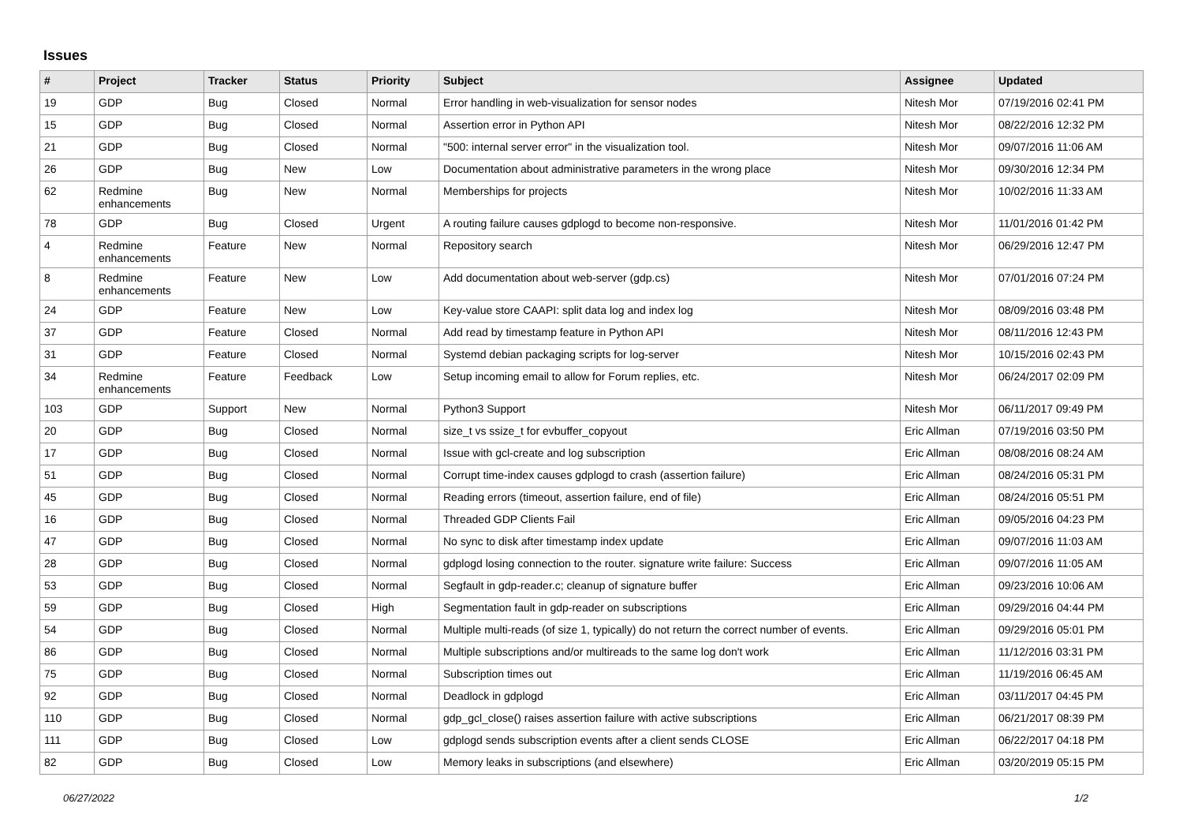Issues
| # | Project | Tracker | Status | Priority | Subject | Assignee | Updated |
| --- | --- | --- | --- | --- | --- | --- | --- |
| 19 | GDP | Bug | Closed | Normal | Error handling in web-visualization for sensor nodes | Nitesh Mor | 07/19/2016 02:41 PM |
| 15 | GDP | Bug | Closed | Normal | Assertion error in Python API | Nitesh Mor | 08/22/2016 12:32 PM |
| 21 | GDP | Bug | Closed | Normal | "500: internal server error" in the visualization tool. | Nitesh Mor | 09/07/2016 11:06 AM |
| 26 | GDP | Bug | New | Low | Documentation about administrative parameters in the wrong place | Nitesh Mor | 09/30/2016 12:34 PM |
| 62 | Redmine enhancements | Bug | New | Normal | Memberships for projects | Nitesh Mor | 10/02/2016 11:33 AM |
| 78 | GDP | Bug | Closed | Urgent | A routing failure causes gdplogd to become non-responsive. | Nitesh Mor | 11/01/2016 01:42 PM |
| 4 | Redmine enhancements | Feature | New | Normal | Repository search | Nitesh Mor | 06/29/2016 12:47 PM |
| 8 | Redmine enhancements | Feature | New | Low | Add documentation about web-server (gdp.cs) | Nitesh Mor | 07/01/2016 07:24 PM |
| 24 | GDP | Feature | New | Low | Key-value store CAAPI: split data log and index log | Nitesh Mor | 08/09/2016 03:48 PM |
| 37 | GDP | Feature | Closed | Normal | Add read by timestamp feature in Python API | Nitesh Mor | 08/11/2016 12:43 PM |
| 31 | GDP | Feature | Closed | Normal | Systemd debian packaging scripts for log-server | Nitesh Mor | 10/15/2016 02:43 PM |
| 34 | Redmine enhancements | Feature | Feedback | Low | Setup incoming email to allow for Forum replies, etc. | Nitesh Mor | 06/24/2017 02:09 PM |
| 103 | GDP | Support | New | Normal | Python3 Support | Nitesh Mor | 06/11/2017 09:49 PM |
| 20 | GDP | Bug | Closed | Normal | size_t vs ssize_t for evbuffer_copyout | Eric Allman | 07/19/2016 03:50 PM |
| 17 | GDP | Bug | Closed | Normal | Issue with gcl-create and log subscription | Eric Allman | 08/08/2016 08:24 AM |
| 51 | GDP | Bug | Closed | Normal | Corrupt time-index causes gdplogd to crash (assertion failure) | Eric Allman | 08/24/2016 05:31 PM |
| 45 | GDP | Bug | Closed | Normal | Reading errors (timeout, assertion failure, end of file) | Eric Allman | 08/24/2016 05:51 PM |
| 16 | GDP | Bug | Closed | Normal | Threaded GDP Clients Fail | Eric Allman | 09/05/2016 04:23 PM |
| 47 | GDP | Bug | Closed | Normal | No sync to disk after timestamp index update | Eric Allman | 09/07/2016 11:03 AM |
| 28 | GDP | Bug | Closed | Normal | gdplogd losing connection to the router. signature write failure: Success | Eric Allman | 09/07/2016 11:05 AM |
| 53 | GDP | Bug | Closed | Normal | Segfault in gdp-reader.c; cleanup of signature buffer | Eric Allman | 09/23/2016 10:06 AM |
| 59 | GDP | Bug | Closed | High | Segmentation fault in gdp-reader on subscriptions | Eric Allman | 09/29/2016 04:44 PM |
| 54 | GDP | Bug | Closed | Normal | Multiple multi-reads (of size 1, typically) do not return the correct number of events. | Eric Allman | 09/29/2016 05:01 PM |
| 86 | GDP | Bug | Closed | Normal | Multiple subscriptions and/or multireads to the same log don't work | Eric Allman | 11/12/2016 03:31 PM |
| 75 | GDP | Bug | Closed | Normal | Subscription times out | Eric Allman | 11/19/2016 06:45 AM |
| 92 | GDP | Bug | Closed | Normal | Deadlock in gdplogd | Eric Allman | 03/11/2017 04:45 PM |
| 110 | GDP | Bug | Closed | Normal | gdp_gcl_close() raises assertion failure with active subscriptions | Eric Allman | 06/21/2017 08:39 PM |
| 111 | GDP | Bug | Closed | Low | gdplogd sends subscription events after a client sends CLOSE | Eric Allman | 06/22/2017 04:18 PM |
| 82 | GDP | Bug | Closed | Low | Memory leaks in subscriptions (and elsewhere) | Eric Allman | 03/20/2019 05:15 PM |
06/27/2022 1/2